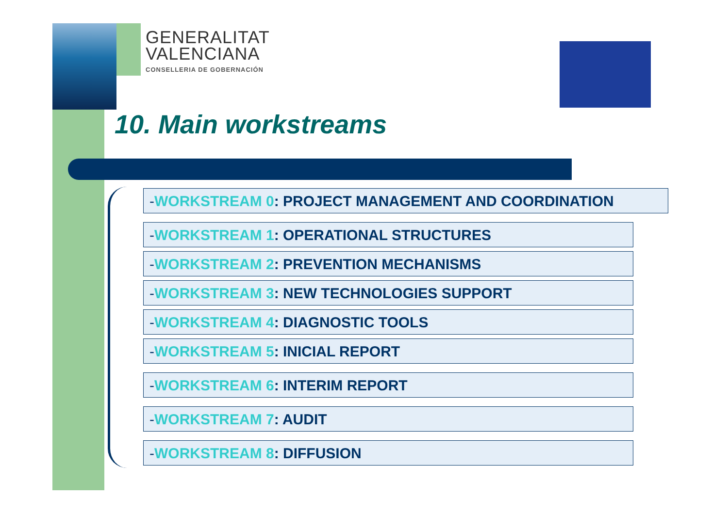GENERALITAT
VALENCIANA
CONSELLERIA DE GOBERNACIÓN
10. Main workstreams
-WORKSTREAM 0: PROJECT MANAGEMENT AND COORDINATION
-WORKSTREAM 1: OPERATIONAL STRUCTURES
-WORKSTREAM 2: PREVENTION MECHANISMS
-WORKSTREAM 3: NEW TECHNOLOGIES SUPPORT
-WORKSTREAM 4: DIAGNOSTIC TOOLS
-WORKSTREAM 5: INICIAL REPORT
-WORKSTREAM 6: INTERIM REPORT
-WORKSTREAM 7: AUDIT
-WORKSTREAM 8: DIFFUSION